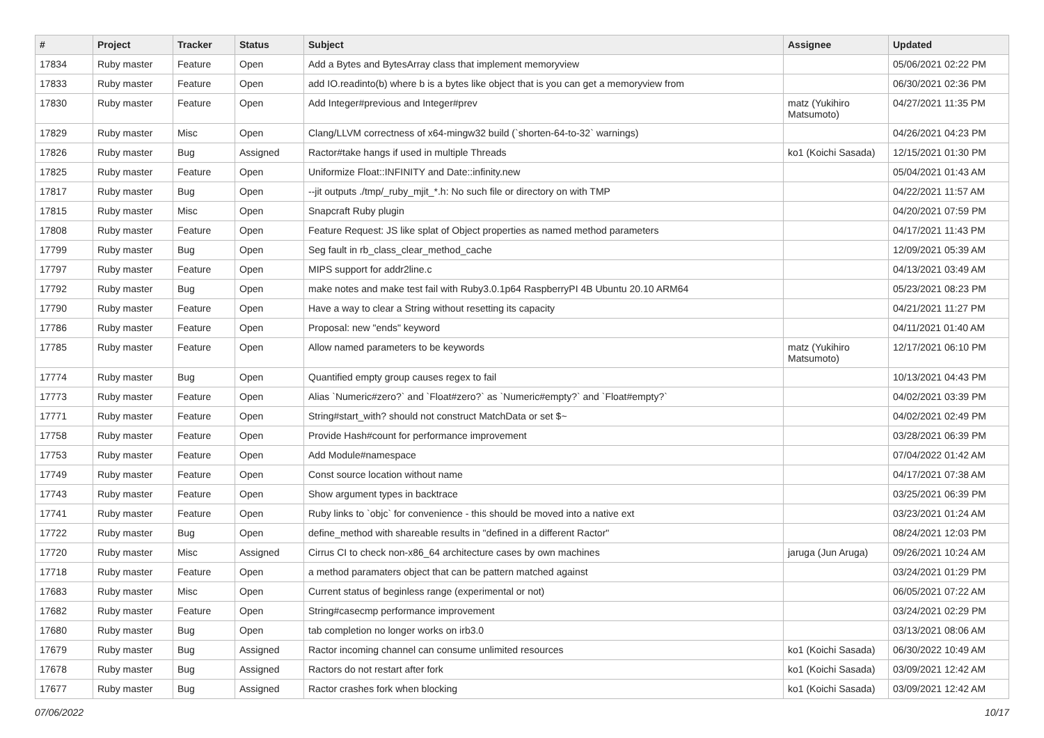| # | Project | Tracker | Status | Subject | Assignee | Updated |
| --- | --- | --- | --- | --- | --- | --- |
| 17834 | Ruby master | Feature | Open | Add a Bytes and BytesArray class that implement memoryview | | 05/06/2021 02:22 PM |
| 17833 | Ruby master | Feature | Open | add IO.readinto(b) where b is a bytes like object that is you can get a memoryview from | | 06/30/2021 02:36 PM |
| 17830 | Ruby master | Feature | Open | Add Integer#previous and Integer#prev | matz (Yukihiro Matsumoto) | 04/27/2021 11:35 PM |
| 17829 | Ruby master | Misc | Open | Clang/LLVM correctness of x64-mingw32 build (`shorten-64-to-32` warnings) | | 04/26/2021 04:23 PM |
| 17826 | Ruby master | Bug | Assigned | Ractor#take hangs if used in multiple Threads | ko1 (Koichi Sasada) | 12/15/2021 01:30 PM |
| 17825 | Ruby master | Feature | Open | Uniformize Float::INFINITY and Date::infinity.new | | 05/04/2021 01:43 AM |
| 17817 | Ruby master | Bug | Open | --jit outputs ./tmp/_ruby_mjit_*.h: No such file or directory on with TMP | | 04/22/2021 11:57 AM |
| 17815 | Ruby master | Misc | Open | Snapcraft Ruby plugin | | 04/20/2021 07:59 PM |
| 17808 | Ruby master | Feature | Open | Feature Request: JS like splat of Object properties as named method parameters | | 04/17/2021 11:43 PM |
| 17799 | Ruby master | Bug | Open | Seg fault in rb_class_clear_method_cache | | 12/09/2021 05:39 AM |
| 17797 | Ruby master | Feature | Open | MIPS support for addr2line.c | | 04/13/2021 03:49 AM |
| 17792 | Ruby master | Bug | Open | make notes and make test fail with Ruby3.0.1p64 RaspberryPI 4B Ubuntu 20.10 ARM64 | | 05/23/2021 08:23 PM |
| 17790 | Ruby master | Feature | Open | Have a way to clear a String without resetting its capacity | | 04/21/2021 11:27 PM |
| 17786 | Ruby master | Feature | Open | Proposal: new "ends" keyword | | 04/11/2021 01:40 AM |
| 17785 | Ruby master | Feature | Open | Allow named parameters to be keywords | matz (Yukihiro Matsumoto) | 12/17/2021 06:10 PM |
| 17774 | Ruby master | Bug | Open | Quantified empty group causes regex to fail | | 10/13/2021 04:43 PM |
| 17773 | Ruby master | Feature | Open | Alias `Numeric#zero?` and `Float#zero?` as `Numeric#empty?` and `Float#empty?` | | 04/02/2021 03:39 PM |
| 17771 | Ruby master | Feature | Open | String#start_with? should not construct MatchData or set $~ | | 04/02/2021 02:49 PM |
| 17758 | Ruby master | Feature | Open | Provide Hash#count for performance improvement | | 03/28/2021 06:39 PM |
| 17753 | Ruby master | Feature | Open | Add Module#namespace | | 07/04/2022 01:42 AM |
| 17749 | Ruby master | Feature | Open | Const source location without name | | 04/17/2021 07:38 AM |
| 17743 | Ruby master | Feature | Open | Show argument types in backtrace | | 03/25/2021 06:39 PM |
| 17741 | Ruby master | Feature | Open | Ruby links to `objc` for convenience - this should be moved into a native ext | | 03/23/2021 01:24 AM |
| 17722 | Ruby master | Bug | Open | define_method with shareable results in "defined in a different Ractor" | | 08/24/2021 12:03 PM |
| 17720 | Ruby master | Misc | Assigned | Cirrus CI to check non-x86_64 architecture cases by own machines | jaruga (Jun Aruga) | 09/26/2021 10:24 AM |
| 17718 | Ruby master | Feature | Open | a method paramaters object that can be pattern matched against | | 03/24/2021 01:29 PM |
| 17683 | Ruby master | Misc | Open | Current status of beginless range (experimental or not) | | 06/05/2021 07:22 AM |
| 17682 | Ruby master | Feature | Open | String#casecmp performance improvement | | 03/24/2021 02:29 PM |
| 17680 | Ruby master | Bug | Open | tab completion no longer works on irb3.0 | | 03/13/2021 08:06 AM |
| 17679 | Ruby master | Bug | Assigned | Ractor incoming channel can consume unlimited resources | ko1 (Koichi Sasada) | 06/30/2022 10:49 AM |
| 17678 | Ruby master | Bug | Assigned | Ractors do not restart after fork | ko1 (Koichi Sasada) | 03/09/2021 12:42 AM |
| 17677 | Ruby master | Bug | Assigned | Ractor crashes fork when blocking | ko1 (Koichi Sasada) | 03/09/2021 12:42 AM |
07/06/2022 10/17